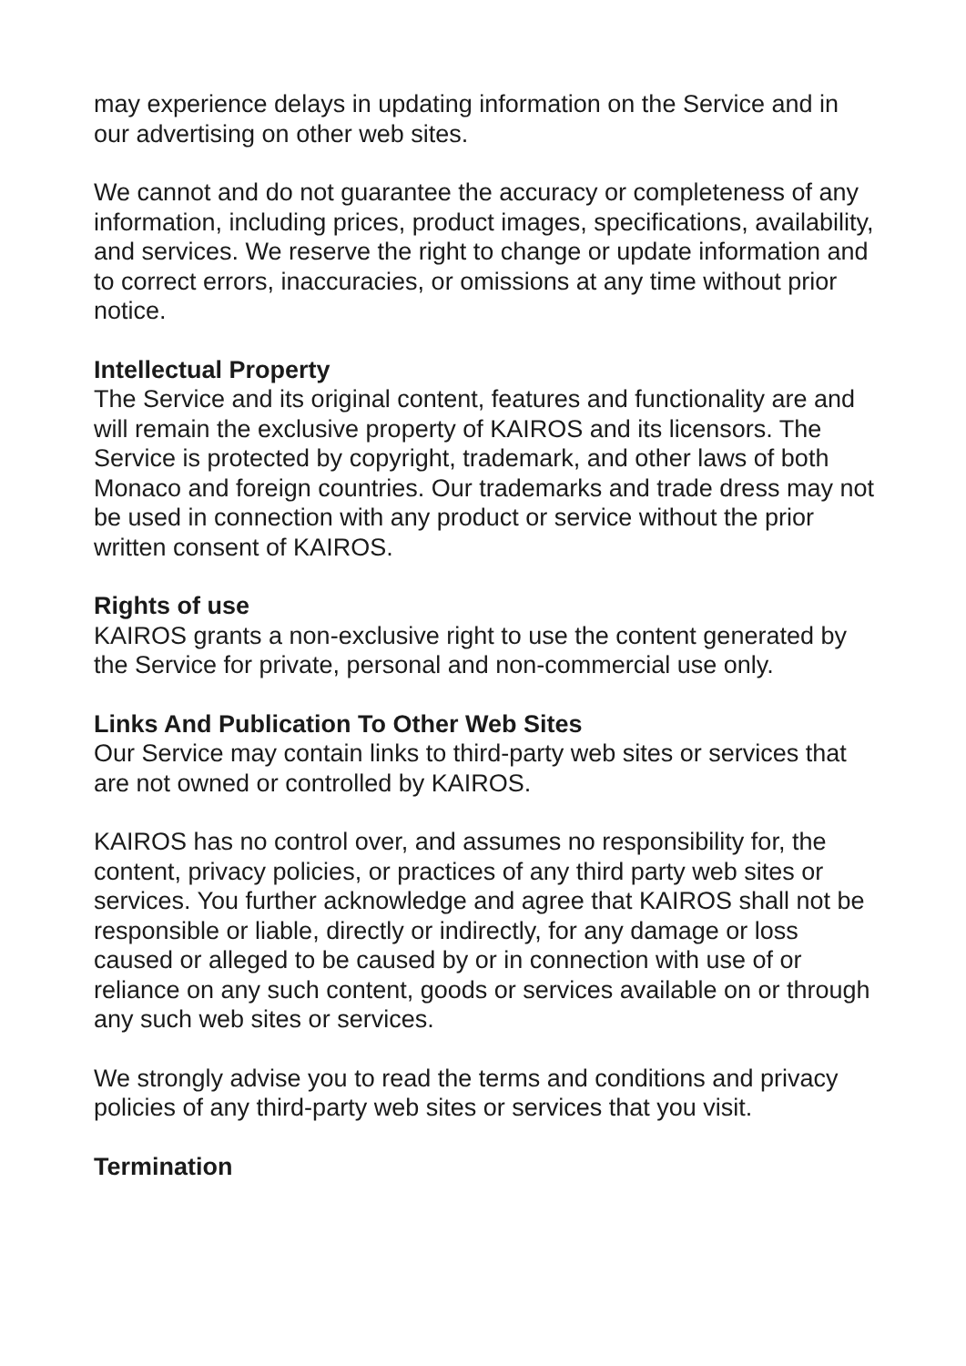may experience delays in updating information on the Service and in our advertising on other web sites.
We cannot and do not guarantee the accuracy or completeness of any information, including prices, product images, specifications, availability, and services. We reserve the right to change or update information and to correct errors, inaccuracies, or omissions at any time without prior notice.
Intellectual Property
The Service and its original content, features and functionality are and will remain the exclusive property of KAIROS and its licensors. The Service is protected by copyright, trademark, and other laws of both Monaco and foreign countries. Our trademarks and trade dress may not be used in connection with any product or service without the prior written consent of KAIROS.
Rights of use
KAIROS grants a non-exclusive right to use the content generated by the Service for private, personal and non-commercial use only.
Links And Publication To Other Web Sites
Our Service may contain links to third-party web sites or services that are not owned or controlled by KAIROS.
KAIROS has no control over, and assumes no responsibility for, the content, privacy policies, or practices of any third party web sites or services. You further acknowledge and agree that KAIROS shall not be responsible or liable, directly or indirectly, for any damage or loss caused or alleged to be caused by or in connection with use of or reliance on any such content, goods or services available on or through any such web sites or services.
We strongly advise you to read the terms and conditions and privacy policies of any third-party web sites or services that you visit.
Termination